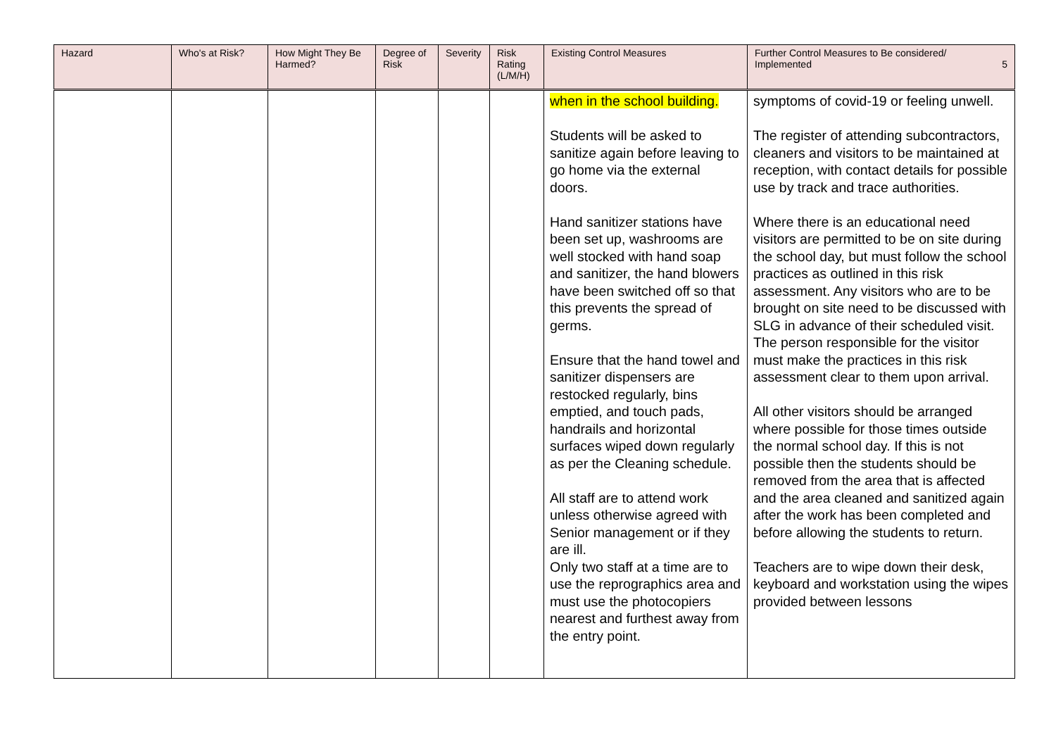| Hazard | Who's at Risk? | How Might They Be Harmed? | Degree of Risk | Severity | Risk Rating (L/M/H) | Existing Control Measures | Further Control Measures to Be considered/ Implemented 5 |
| --- | --- | --- | --- | --- | --- | --- | --- |
| | | | | | | when in the school building. Students will be asked to sanitize again before leaving to go home via the external doors. Hand sanitizer stations have been set up, washrooms are well stocked with hand soap and sanitizer, the hand blowers have been switched off so that this prevents the spread of germs. Ensure that the hand towel and sanitizer dispensers are restocked regularly, bins emptied, and touch pads, handrails and horizontal surfaces wiped down regularly as per the Cleaning schedule. All staff are to attend work unless otherwise agreed with Senior management or if they are ill. Only two staff at a time are to use the reprographics area and must use the photocopiers nearest and furthest away from the entry point. | symptoms of covid-19 or feeling unwell. The register of attending subcontractors, cleaners and visitors to be maintained at reception, with contact details for possible use by track and trace authorities. Where there is an educational need visitors are permitted to be on site during the school day, but must follow the school practices as outlined in this risk assessment. Any visitors who are to be brought on site need to be discussed with SLG in advance of their scheduled visit. The person responsible for the visitor must make the practices in this risk assessment clear to them upon arrival. All other visitors should be arranged where possible for those times outside the normal school day. If this is not possible then the students should be removed from the area that is affected and the area cleaned and sanitized again after the work has been completed and before allowing the students to return. Teachers are to wipe down their desk, keyboard and workstation using the wipes provided between lessons |